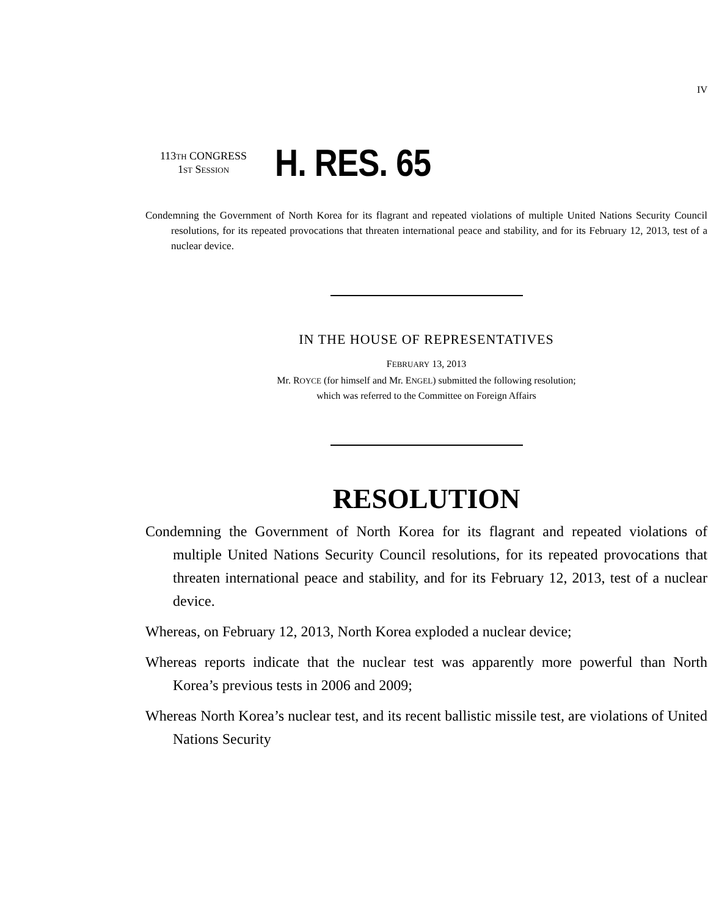IV
113TH CONGRESS
1ST SESSION
H. RES. 65
Condemning the Government of North Korea for its flagrant and repeated violations of multiple United Nations Security Council resolutions, for its repeated provocations that threaten international peace and stability, and for its February 12, 2013, test of a nuclear device.
IN THE HOUSE OF REPRESENTATIVES
FEBRUARY 13, 2013
Mr. ROYCE (for himself and Mr. ENGEL) submitted the following resolution;
which was referred to the Committee on Foreign Affairs
RESOLUTION
Condemning the Government of North Korea for its flagrant and repeated violations of multiple United Nations Security Council resolutions, for its repeated provocations that threaten international peace and stability, and for its February 12, 2013, test of a nuclear device.
Whereas, on February 12, 2013, North Korea exploded a nuclear device;
Whereas reports indicate that the nuclear test was apparently more powerful than North Korea’s previous tests in 2006 and 2009;
Whereas North Korea’s nuclear test, and its recent ballistic missile test, are violations of United Nations Security